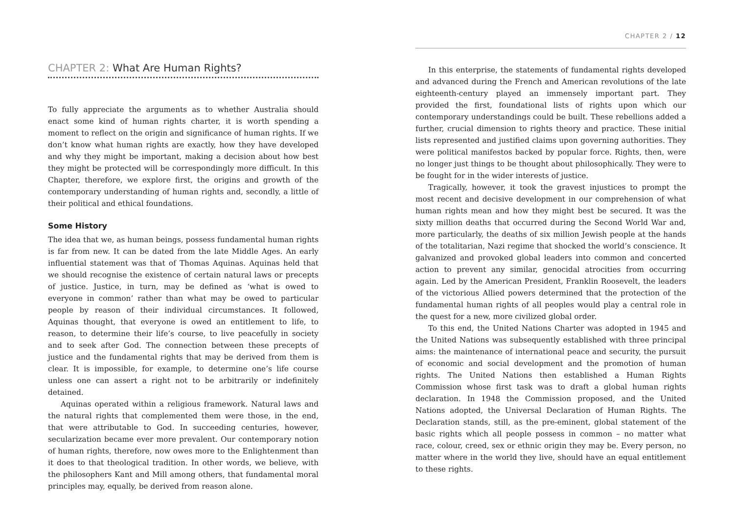CHAPTER 2: What Are Human Rights?
To fully appreciate the arguments as to whether Australia should enact some kind of human rights charter, it is worth spending a moment to reflect on the origin and significance of human rights. If we don’t know what human rights are exactly, how they have developed and why they might be important, making a decision about how best they might be protected will be correspondingly more difficult. In this Chapter, therefore, we explore first, the origins and growth of the contemporary understanding of human rights and, secondly, a little of their political and ethical foundations.
Some History
The idea that we, as human beings, possess fundamental human rights is far from new. It can be dated from the late Middle Ages. An early influential statement was that of Thomas Aquinas. Aquinas held that we should recognise the existence of certain natural laws or precepts of justice. Justice, in turn, may be defined as ‘what is owed to everyone in common’ rather than what may be owed to particular people by reason of their individual circumstances. It followed, Aquinas thought, that everyone is owed an entitlement to life, to reason, to determine their life’s course, to live peacefully in society and to seek after God. The connection between these precepts of justice and the fundamental rights that may be derived from them is clear. It is impossible, for example, to determine one’s life course unless one can assert a right not to be arbitrarily or indefinitely detained.
Aquinas operated within a religious framework. Natural laws and the natural rights that complemented them were those, in the end, that were attributable to God. In succeeding centuries, however, secularization became ever more prevalent. Our contemporary notion of human rights, therefore, now owes more to the Enlightenment than it does to that theological tradition. In other words, we believe, with the philosophers Kant and Mill among others, that fundamental moral principles may, equally, be derived from reason alone.
CHAPTER 2 / 12
In this enterprise, the statements of fundamental rights developed and advanced during the French and American revolutions of the late eighteenth-century played an immensely important part. They provided the first, foundational lists of rights upon which our contemporary understandings could be built. These rebellions added a further, crucial dimension to rights theory and practice. These initial lists represented and justified claims upon governing authorities. They were political manifestos backed by popular force. Rights, then, were no longer just things to be thought about philosophically. They were to be fought for in the wider interests of justice.
Tragically, however, it took the gravest injustices to prompt the most recent and decisive development in our comprehension of what human rights mean and how they might best be secured. It was the sixty million deaths that occurred during the Second World War and, more particularly, the deaths of six million Jewish people at the hands of the totalitarian, Nazi regime that shocked the world’s conscience. It galvanized and provoked global leaders into common and concerted action to prevent any similar, genocidal atrocities from occurring again. Led by the American President, Franklin Roosevelt, the leaders of the victorious Allied powers determined that the protection of the fundamental human rights of all peoples would play a central role in the quest for a new, more civilized global order.
To this end, the United Nations Charter was adopted in 1945 and the United Nations was subsequently established with three principal aims: the maintenance of international peace and security, the pursuit of economic and social development and the promotion of human rights. The United Nations then established a Human Rights Commission whose first task was to draft a global human rights declaration. In 1948 the Commission proposed, and the United Nations adopted, the Universal Declaration of Human Rights. The Declaration stands, still, as the pre-eminent, global statement of the basic rights which all people possess in common – no matter what race, colour, creed, sex or ethnic origin they may be. Every person, no matter where in the world they live, should have an equal entitlement to these rights.